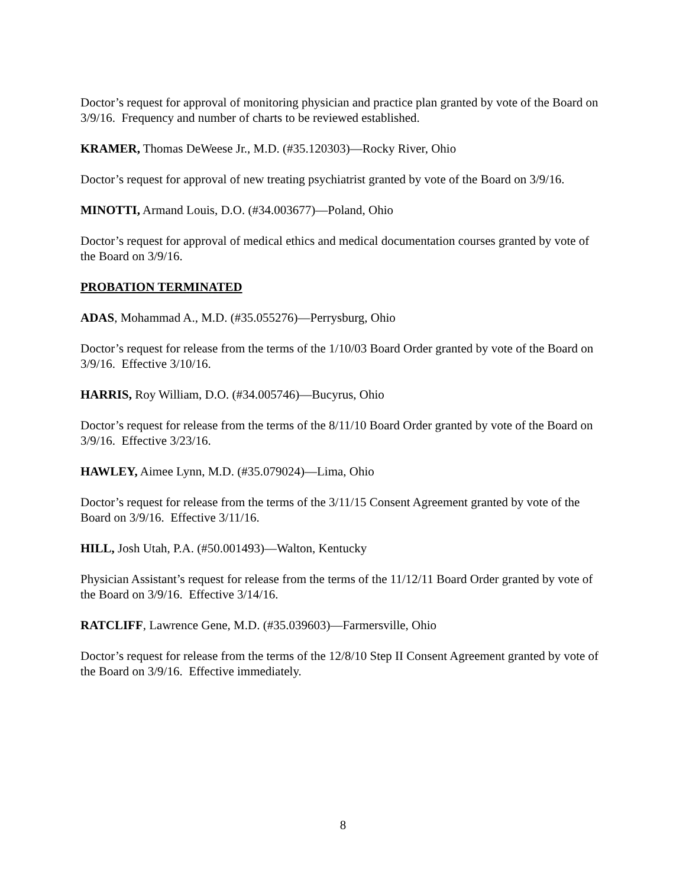Doctor’s request for approval of monitoring physician and practice plan granted by vote of the Board on 3/9/16. Frequency and number of charts to be reviewed established.
KRAMER, Thomas DeWeese Jr., M.D. (#35.120303)—Rocky River, Ohio
Doctor’s request for approval of new treating psychiatrist granted by vote of the Board on 3/9/16.
MINOTTI, Armand Louis, D.O. (#34.003677)—Poland, Ohio
Doctor’s request for approval of medical ethics and medical documentation courses granted by vote of the Board on 3/9/16.
PROBATION TERMINATED
ADAS, Mohammad A., M.D. (#35.055276)—Perrysburg, Ohio
Doctor’s request for release from the terms of the 1/10/03 Board Order granted by vote of the Board on 3/9/16. Effective 3/10/16.
HARRIS, Roy William, D.O. (#34.005746)—Bucyrus, Ohio
Doctor’s request for release from the terms of the 8/11/10 Board Order granted by vote of the Board on 3/9/16. Effective 3/23/16.
HAWLEY, Aimee Lynn, M.D. (#35.079024)—Lima, Ohio
Doctor’s request for release from the terms of the 3/11/15 Consent Agreement granted by vote of the Board on 3/9/16. Effective 3/11/16.
HILL, Josh Utah, P.A. (#50.001493)—Walton, Kentucky
Physician Assistant’s request for release from the terms of the 11/12/11 Board Order granted by vote of the Board on 3/9/16. Effective 3/14/16.
RATCLIFF, Lawrence Gene, M.D. (#35.039603)—Farmersville, Ohio
Doctor’s request for release from the terms of the 12/8/10 Step II Consent Agreement granted by vote of the Board on 3/9/16. Effective immediately.
8